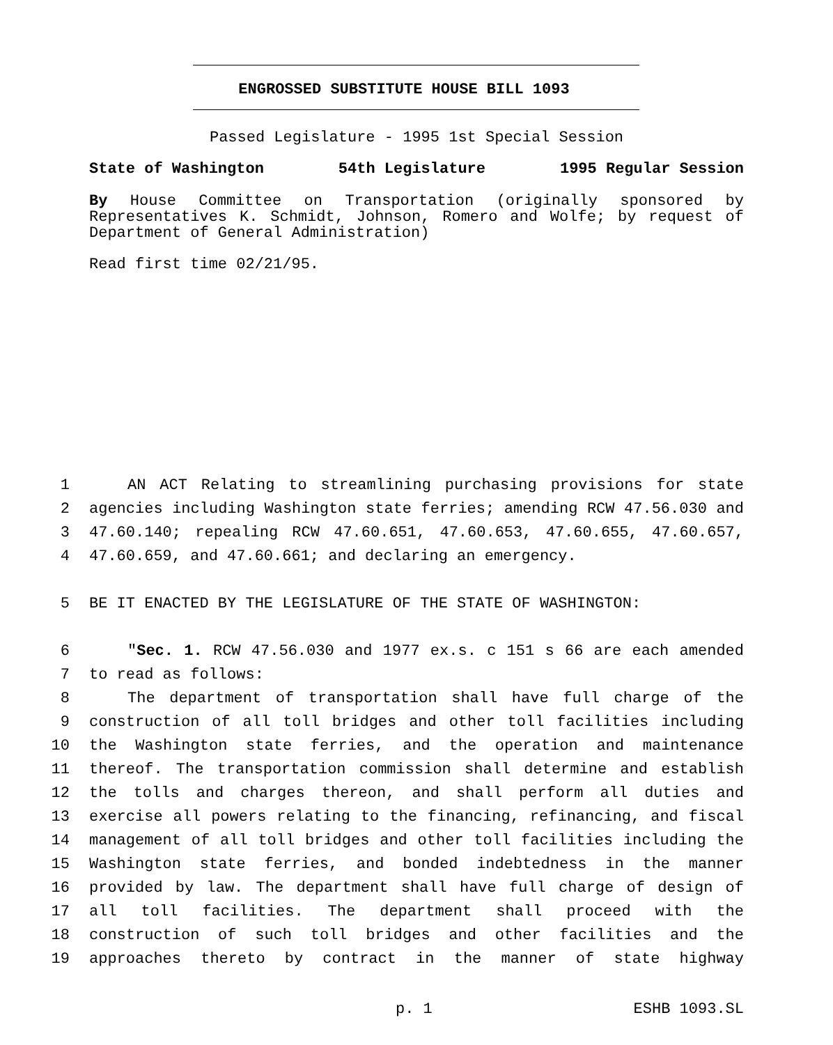ENGROSSED SUBSTITUTE HOUSE BILL 1093
Passed Legislature - 1995 1st Special Session
State of Washington 54th Legislature 1995 Regular Session
By House Committee on Transportation (originally sponsored by Representatives K. Schmidt, Johnson, Romero and Wolfe; by request of Department of General Administration)
Read first time 02/21/95.
1 AN ACT Relating to streamlining purchasing provisions for state
2 agencies including Washington state ferries; amending RCW 47.56.030 and
3 47.60.140; repealing RCW 47.60.651, 47.60.653, 47.60.655, 47.60.657,
4 47.60.659, and 47.60.661; and declaring an emergency.
5 BE IT ENACTED BY THE LEGISLATURE OF THE STATE OF WASHINGTON:
6 "Sec. 1. RCW 47.56.030 and 1977 ex.s. c 151 s 66 are each amended
7 to read as follows:
8 The department of transportation shall have full charge of the
9 construction of all toll bridges and other toll facilities including
10 the Washington state ferries, and the operation and maintenance
11 thereof. The transportation commission shall determine and establish
12 the tolls and charges thereon, and shall perform all duties and
13 exercise all powers relating to the financing, refinancing, and fiscal
14 management of all toll bridges and other toll facilities including the
15 Washington state ferries, and bonded indebtedness in the manner
16 provided by law. The department shall have full charge of design of
17 all toll facilities. The department shall proceed with the
18 construction of such toll bridges and other facilities and the
19 approaches thereto by contract in the manner of state highway
p. 1 ESHB 1093.SL